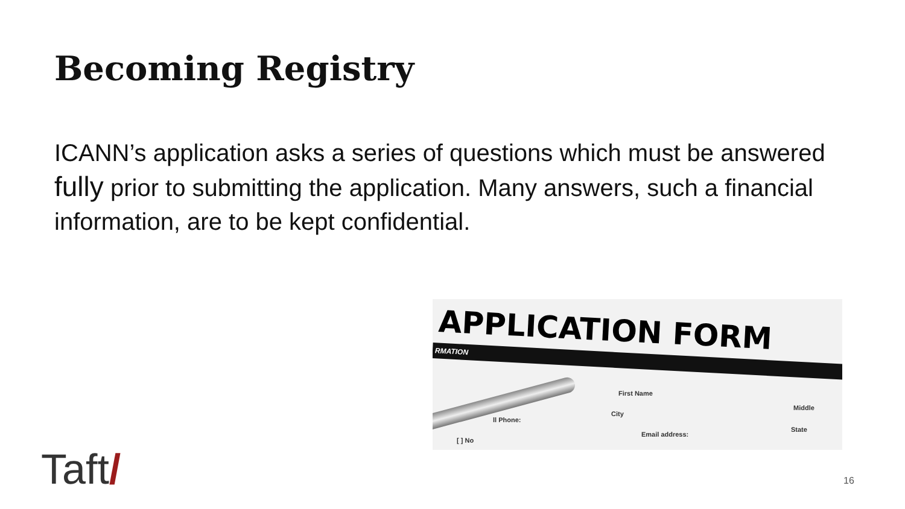Becoming Registry
ICANN’s application asks a series of questions which must be answered fully prior to submitting the application. Many answers, such a financial information, are to be kept confidential.
APPLICATION FORM
RMATION
First Name
Middle
City
ll Phone:
State
Email address:
[ ] No
Taft/ 16